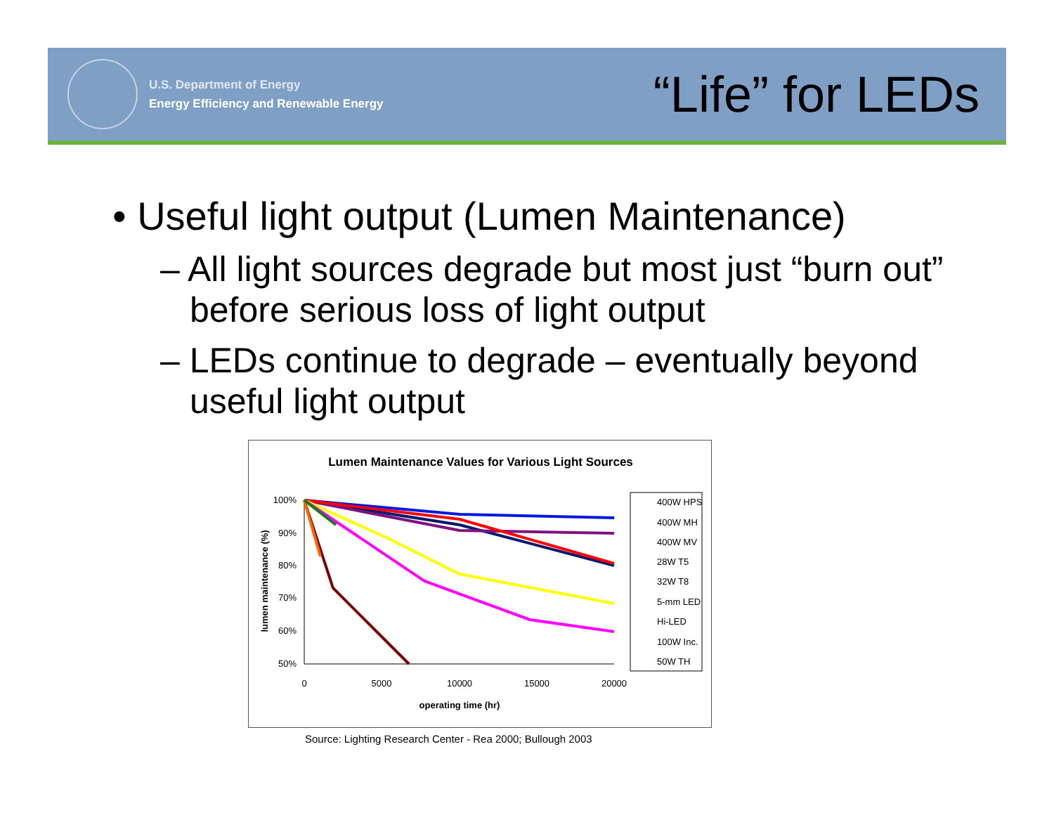U.S. Department of Energy
Energy Efficiency and Renewable Energy
“Life” for LEDs
• Useful light output (Lumen Maintenance)
– All light sources degrade but most just “burn out” before serious loss of light output
– LEDs continue to degrade – eventually beyond useful light output
Lumen Maintenance Values for Various Light Sources
lumen maintenance (%)
100%
90%
80%
70%
60%
50%
0
5000
10000
15000
20000
operating time (hr)
400W HPS
400W MH
400W MV
28W T5
32W T8
5-mm LED
Hi-LED
100W Inc.
50W TH
Source: Lighting Research Center - Rea 2000; Bullough 2003